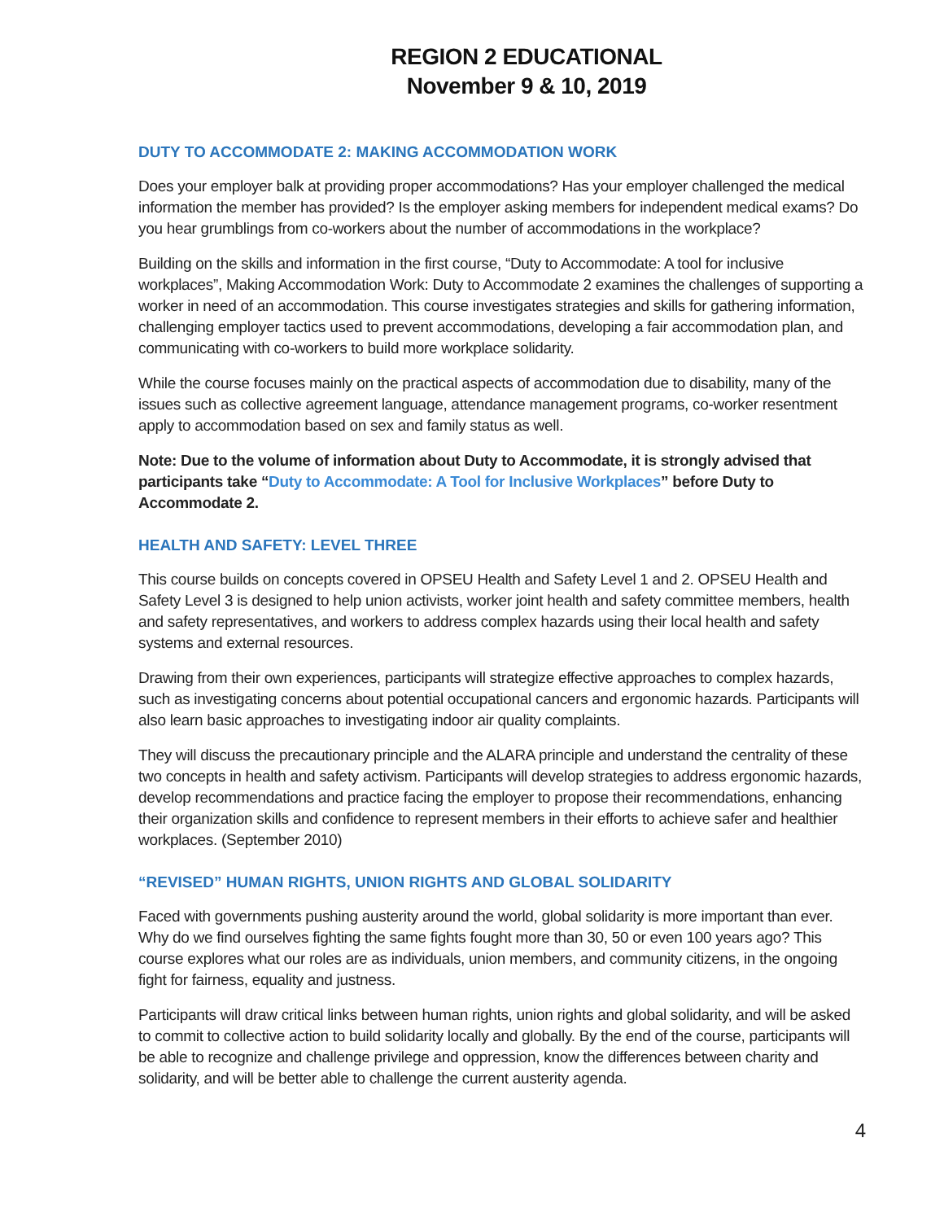REGION 2 EDUCATIONAL
November 9 & 10, 2019
DUTY TO ACCOMMODATE 2: MAKING ACCOMMODATION WORK
Does your employer balk at providing proper accommodations? Has your employer challenged the medical information the member has provided? Is the employer asking members for independent medical exams? Do you hear grumblings from co-workers about the number of accommodations in the workplace?
Building on the skills and information in the first course, “Duty to Accommodate: A tool for inclusive workplaces”, Making Accommodation Work: Duty to Accommodate 2 examines the challenges of supporting a worker in need of an accommodation. This course investigates strategies and skills for gathering information, challenging employer tactics used to prevent accommodations, developing a fair accommodation plan, and communicating with co-workers to build more workplace solidarity.
While the course focuses mainly on the practical aspects of accommodation due to disability, many of the issues such as collective agreement language, attendance management programs, co-worker resentment apply to accommodation based on sex and family status as well.
Note: Due to the volume of information about Duty to Accommodate, it is strongly advised that participants take “Duty to Accommodate: A Tool for Inclusive Workplaces” before Duty to Accommodate 2.
HEALTH AND SAFETY: LEVEL THREE
This course builds on concepts covered in OPSEU Health and Safety Level 1 and 2. OPSEU Health and Safety Level 3 is designed to help union activists, worker joint health and safety committee members, health and safety representatives, and workers to address complex hazards using their local health and safety systems and external resources.
Drawing from their own experiences, participants will strategize effective approaches to complex hazards, such as investigating concerns about potential occupational cancers and ergonomic hazards. Participants will also learn basic approaches to investigating indoor air quality complaints.
They will discuss the precautionary principle and the ALARA principle and understand the centrality of these two concepts in health and safety activism. Participants will develop strategies to address ergonomic hazards, develop recommendations and practice facing the employer to propose their recommendations, enhancing their organization skills and confidence to represent members in their efforts to achieve safer and healthier workplaces. (September 2010)
“REVISED” HUMAN RIGHTS, UNION RIGHTS AND GLOBAL SOLIDARITY
Faced with governments pushing austerity around the world, global solidarity is more important than ever. Why do we find ourselves fighting the same fights fought more than 30, 50 or even 100 years ago? This course explores what our roles are as individuals, union members, and community citizens, in the ongoing fight for fairness, equality and justness.
Participants will draw critical links between human rights, union rights and global solidarity, and will be asked to commit to collective action to build solidarity locally and globally. By the end of the course, participants will be able to recognize and challenge privilege and oppression, know the differences between charity and solidarity, and will be better able to challenge the current austerity agenda.
4